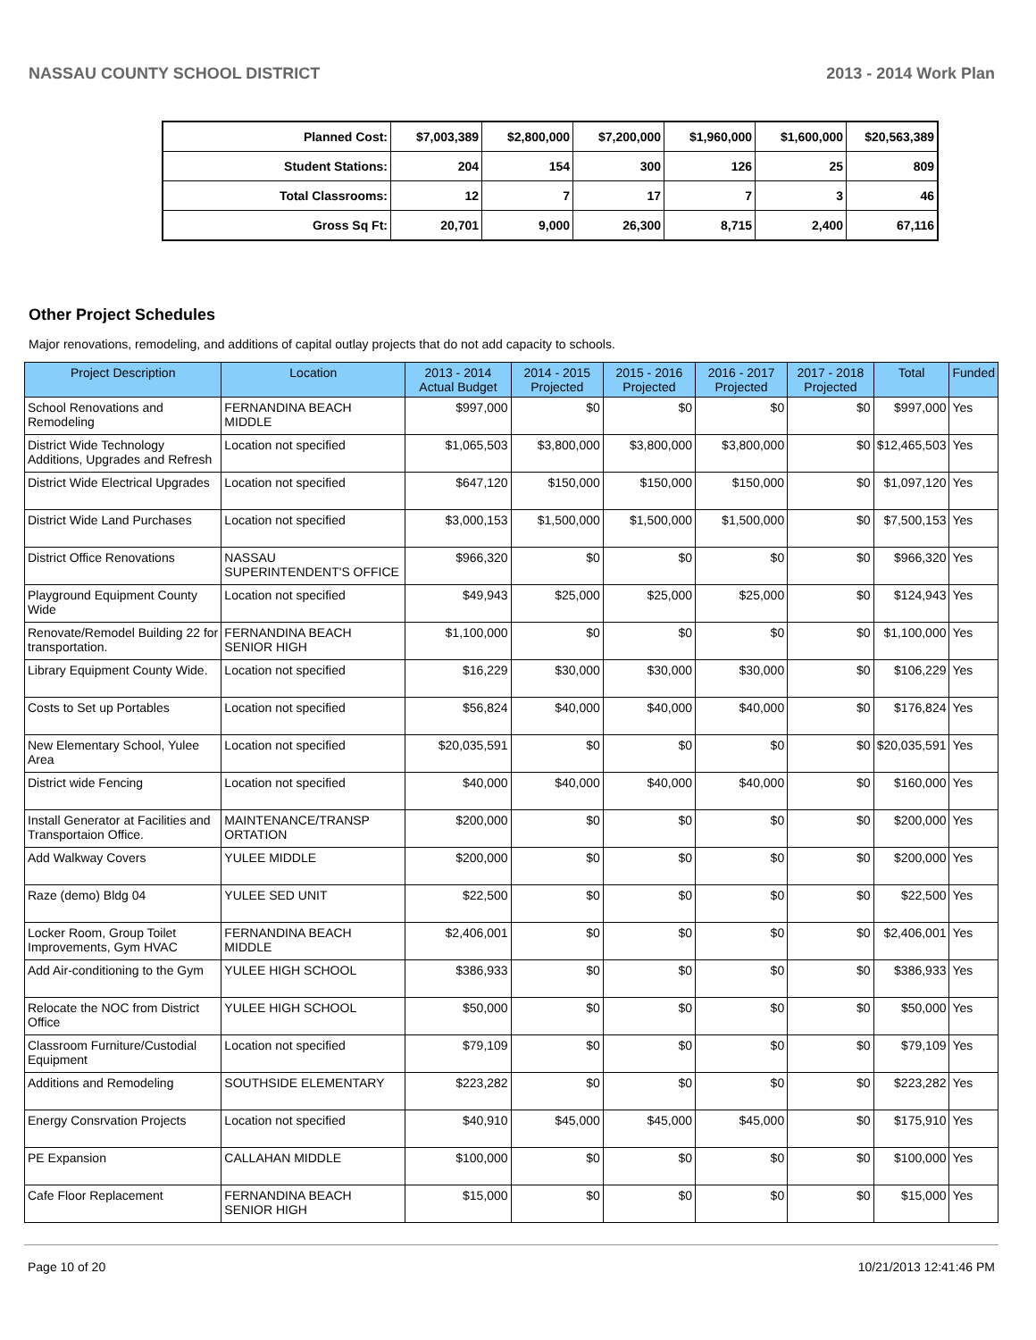NASSAU COUNTY SCHOOL DISTRICT 2013 - 2014 Work Plan
| Planned Cost: | $7,003,389 | $2,800,000 | $7,200,000 | $1,960,000 | $1,600,000 | $20,563,389 |
| Student Stations: | 204 | 154 | 300 | 126 | 25 | 809 |
| Total Classrooms: | 12 | 7 | 17 | 7 | 3 | 46 |
| Gross Sq Ft: | 20,701 | 9,000 | 26,300 | 8,715 | 2,400 | 67,116 |
Other Project Schedules
Major renovations, remodeling, and additions of capital outlay projects that do not add capacity to schools.
| Project Description | Location | 2013 - 2014 Actual Budget | 2014 - 2015 Projected | 2015 - 2016 Projected | 2016 - 2017 Projected | 2017 - 2018 Projected | Total | Funded |
| --- | --- | --- | --- | --- | --- | --- | --- | --- |
| School Renovations and Remodeling | FERNANDINA BEACH MIDDLE | $997,000 | $0 | $0 | $0 | $0 | $997,000 | Yes |
| District Wide Technology Additions, Upgrades and Refresh | Location not specified | $1,065,503 | $3,800,000 | $3,800,000 | $3,800,000 | $0 | $12,465,503 | Yes |
| District Wide Electrical Upgrades | Location not specified | $647,120 | $150,000 | $150,000 | $150,000 | $0 | $1,097,120 | Yes |
| District Wide Land Purchases | Location not specified | $3,000,153 | $1,500,000 | $1,500,000 | $1,500,000 | $0 | $7,500,153 | Yes |
| District Office Renovations | NASSAU SUPERINTENDENT'S OFFICE | $966,320 | $0 | $0 | $0 | $0 | $966,320 | Yes |
| Playground Equipment County Wide | Location not specified | $49,943 | $25,000 | $25,000 | $25,000 | $0 | $124,943 | Yes |
| Renovate/Remodel Building 22 for transportation. | FERNANDINA BEACH SENIOR HIGH | $1,100,000 | $0 | $0 | $0 | $0 | $1,100,000 | Yes |
| Library Equipment County Wide. | Location not specified | $16,229 | $30,000 | $30,000 | $30,000 | $0 | $106,229 | Yes |
| Costs to Set up Portables | Location not specified | $56,824 | $40,000 | $40,000 | $40,000 | $0 | $176,824 | Yes |
| New Elementary School, Yulee Area | Location not specified | $20,035,591 | $0 | $0 | $0 | $0 | $20,035,591 | Yes |
| District wide Fencing | Location not specified | $40,000 | $40,000 | $40,000 | $40,000 | $0 | $160,000 | Yes |
| Install Generator at Facilities and Transportaion Office. | MAINTENANCE/TRANSP ORTATION | $200,000 | $0 | $0 | $0 | $0 | $200,000 | Yes |
| Add Walkway Covers | YULEE MIDDLE | $200,000 | $0 | $0 | $0 | $0 | $200,000 | Yes |
| Raze (demo) Bldg 04 | YULEE SED UNIT | $22,500 | $0 | $0 | $0 | $0 | $22,500 | Yes |
| Locker Room, Group Toilet Improvements, Gym HVAC | FERNANDINA BEACH MIDDLE | $2,406,001 | $0 | $0 | $0 | $0 | $2,406,001 | Yes |
| Add Air-conditioning to the Gym | YULEE HIGH SCHOOL | $386,933 | $0 | $0 | $0 | $0 | $386,933 | Yes |
| Relocate the NOC from District Office | YULEE HIGH SCHOOL | $50,000 | $0 | $0 | $0 | $0 | $50,000 | Yes |
| Classroom Furniture/Custodial Equipment | Location not specified | $79,109 | $0 | $0 | $0 | $0 | $79,109 | Yes |
| Additions and Remodeling | SOUTHSIDE ELEMENTARY | $223,282 | $0 | $0 | $0 | $0 | $223,282 | Yes |
| Energy Consrvation Projects | Location not specified | $40,910 | $45,000 | $45,000 | $45,000 | $0 | $175,910 | Yes |
| PE Expansion | CALLAHAN MIDDLE | $100,000 | $0 | $0 | $0 | $0 | $100,000 | Yes |
| Cafe Floor Replacement | FERNANDINA BEACH SENIOR HIGH | $15,000 | $0 | $0 | $0 | $0 | $15,000 | Yes |
Page 10 of 20 10/21/2013 12:41:46 PM